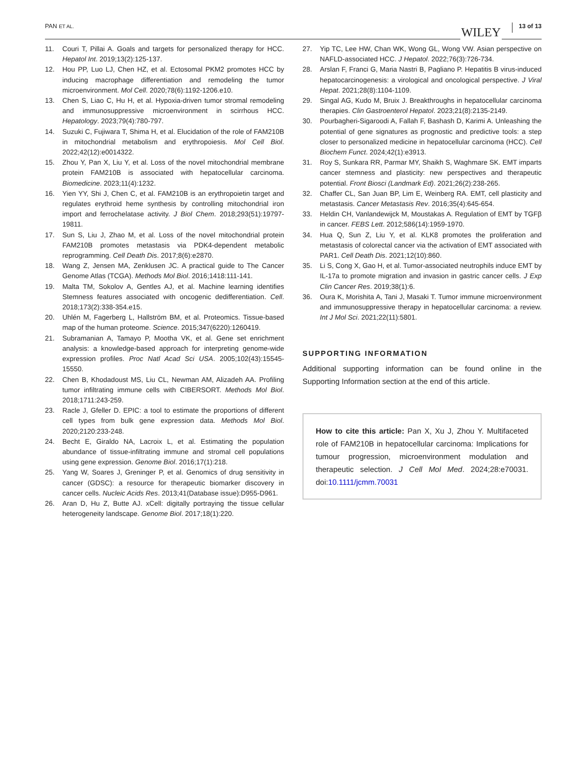PAN ET AL. WILEY 13 of 13
11. Couri T, Pillai A. Goals and targets for personalized therapy for HCC. Hepatol Int. 2019;13(2):125-137.
12. Hou PP, Luo LJ, Chen HZ, et al. Ectosomal PKM2 promotes HCC by inducing macrophage differentiation and remodeling the tumor microenvironment. Mol Cell. 2020;78(6):1192-1206.e10.
13. Chen S, Liao C, Hu H, et al. Hypoxia-driven tumor stromal remodeling and immunosuppressive microenvironment in scirrhous HCC. Hepatology. 2023;79(4):780-797.
14. Suzuki C, Fujiwara T, Shima H, et al. Elucidation of the role of FAM210B in mitochondrial metabolism and erythropoiesis. Mol Cell Biol. 2022;42(12):e0014322.
15. Zhou Y, Pan X, Liu Y, et al. Loss of the novel mitochondrial membrane protein FAM210B is associated with hepatocellular carcinoma. Biomedicine. 2023;11(4):1232.
16. Yien YY, Shi J, Chen C, et al. FAM210B is an erythropoietin target and regulates erythroid heme synthesis by controlling mitochondrial iron import and ferrochelatase activity. J Biol Chem. 2018;293(51):19797-19811.
17. Sun S, Liu J, Zhao M, et al. Loss of the novel mitochondrial protein FAM210B promotes metastasis via PDK4-dependent metabolic reprogramming. Cell Death Dis. 2017;8(6):e2870.
18. Wang Z, Jensen MA, Zenklusen JC. A practical guide to The Cancer Genome Atlas (TCGA). Methods Mol Biol. 2016;1418:111-141.
19. Malta TM, Sokolov A, Gentles AJ, et al. Machine learning identifies Stemness features associated with oncogenic dedifferentiation. Cell. 2018;173(2):338-354.e15.
20. Uhlén M, Fagerberg L, Hallström BM, et al. Proteomics. Tissue-based map of the human proteome. Science. 2015;347(6220):1260419.
21. Subramanian A, Tamayo P, Mootha VK, et al. Gene set enrichment analysis: a knowledge-based approach for interpreting genome-wide expression profiles. Proc Natl Acad Sci USA. 2005;102(43):15545-15550.
22. Chen B, Khodadoust MS, Liu CL, Newman AM, Alizadeh AA. Profiling tumor infiltrating immune cells with CIBERSORT. Methods Mol Biol. 2018;1711:243-259.
23. Racle J, Gfeller D. EPIC: a tool to estimate the proportions of different cell types from bulk gene expression data. Methods Mol Biol. 2020;2120:233-248.
24. Becht E, Giraldo NA, Lacroix L, et al. Estimating the population abundance of tissue-infiltrating immune and stromal cell populations using gene expression. Genome Biol. 2016;17(1):218.
25. Yang W, Soares J, Greninger P, et al. Genomics of drug sensitivity in cancer (GDSC): a resource for therapeutic biomarker discovery in cancer cells. Nucleic Acids Res. 2013;41(Database issue):D955-D961.
26. Aran D, Hu Z, Butte AJ. xCell: digitally portraying the tissue cellular heterogeneity landscape. Genome Biol. 2017;18(1):220.
27. Yip TC, Lee HW, Chan WK, Wong GL, Wong VW. Asian perspective on NAFLD-associated HCC. J Hepatol. 2022;76(3):726-734.
28. Arslan F, Franci G, Maria Nastri B, Pagliano P. Hepatitis B virus-induced hepatocarcinogenesis: a virological and oncological perspective. J Viral Hepat. 2021;28(8):1104-1109.
29. Singal AG, Kudo M, Bruix J. Breakthroughs in hepatocellular carcinoma therapies. Clin Gastroenterol Hepatol. 2023;21(8):2135-2149.
30. Pourbagheri-Sigaroodi A, Fallah F, Bashash D, Karimi A. Unleashing the potential of gene signatures as prognostic and predictive tools: a step closer to personalized medicine in hepatocellular carcinoma (HCC). Cell Biochem Funct. 2024;42(1):e3913.
31. Roy S, Sunkara RR, Parmar MY, Shaikh S, Waghmare SK. EMT imparts cancer stemness and plasticity: new perspectives and therapeutic potential. Front Biosci (Landmark Ed). 2021;26(2):238-265.
32. Chaffer CL, San Juan BP, Lim E, Weinberg RA. EMT, cell plasticity and metastasis. Cancer Metastasis Rev. 2016;35(4):645-654.
33. Heldin CH, Vanlandewijck M, Moustakas A. Regulation of EMT by TGFβ in cancer. FEBS Lett. 2012;586(14):1959-1970.
34. Hua Q, Sun Z, Liu Y, et al. KLK8 promotes the proliferation and metastasis of colorectal cancer via the activation of EMT associated with PAR1. Cell Death Dis. 2021;12(10):860.
35. Li S, Cong X, Gao H, et al. Tumor-associated neutrophils induce EMT by IL-17a to promote migration and invasion in gastric cancer cells. J Exp Clin Cancer Res. 2019;38(1):6.
36. Oura K, Morishita A, Tani J, Masaki T. Tumor immune microenvironment and immunosuppressive therapy in hepatocellular carcinoma: a review. Int J Mol Sci. 2021;22(11):5801.
SUPPORTING INFORMATION
Additional supporting information can be found online in the Supporting Information section at the end of this article.
How to cite this article: Pan X, Xu J, Zhou Y. Multifaceted role of FAM210B in hepatocellular carcinoma: Implications for tumour progression, microenvironment modulation and therapeutic selection. J Cell Mol Med. 2024;28:e70031. doi:10.1111/jcmm.70031